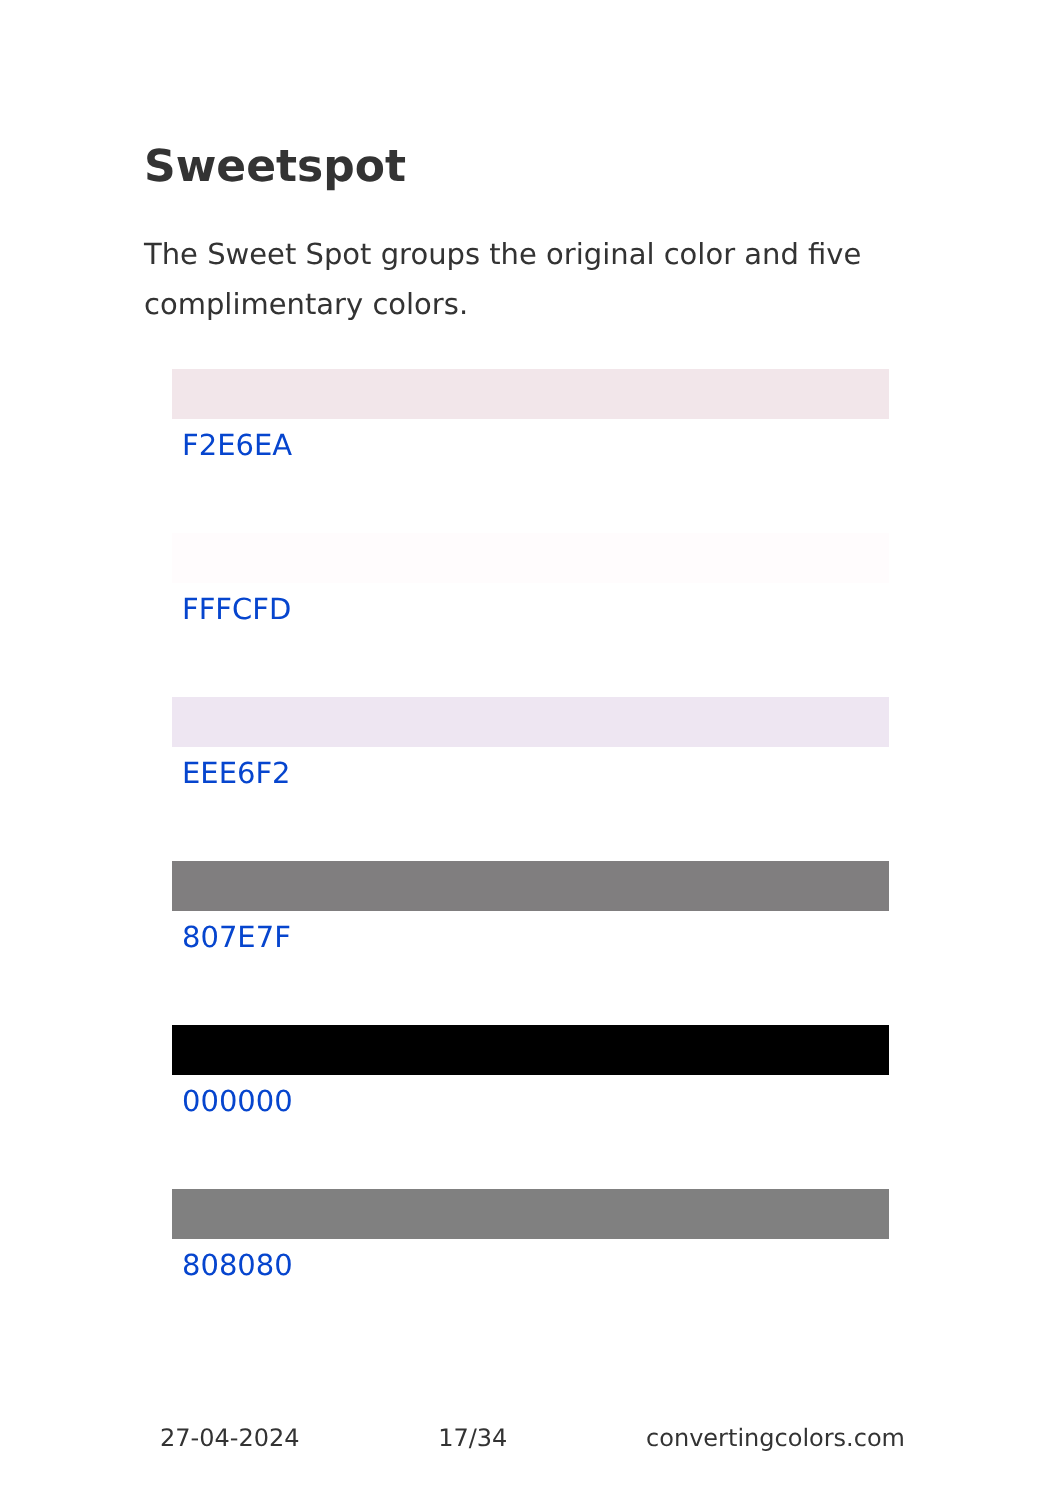Sweetspot
The Sweet Spot groups the original color and five complimentary colors.
F2E6EA
FFFCFD
EEE6F2
807E7F
000000
808080
27-04-2024 17/34 convertingcolors.com